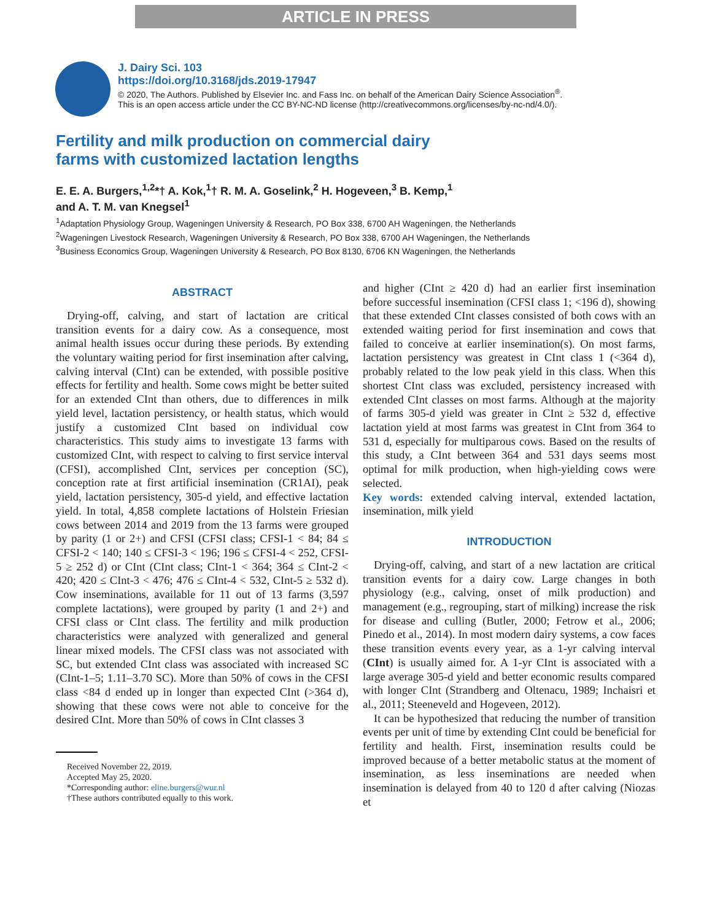ARTICLE IN PRESS
J. Dairy Sci. 103
https://doi.org/10.3168/jds.2019-17947
© 2020, The Authors. Published by Elsevier Inc. and Fass Inc. on behalf of the American Dairy Science Association<sup>®</sup>.
This is an open access article under the CC BY-NC-ND license (http://creativecommons.org/licenses/by-nc-nd/4.0/).
Fertility and milk production on commercial dairy
farms with customized lactation lengths
E. E. A. Burgers,<sup>1,2</sup>*† A. Kok,<sup>1</sup>† R. M. A. Goselink,<sup>2</sup> H. Hogeveen,<sup>3</sup> B. Kemp,<sup>1</sup>
and A. T. M. van Knegsel<sup>1</sup>
<sup>1</sup> Adaptation Physiology Group, Wageningen University & Research, PO Box 338, 6700 AH Wageningen, the Netherlands
<sup>2</sup> Wageningen Livestock Research, Wageningen University & Research, PO Box 338, 6700 AH Wageningen, the Netherlands
<sup>3</sup> Business Economics Group, Wageningen University & Research, PO Box 8130, 6706 KN Wageningen, the Netherlands
ABSTRACT
Drying-off, calving, and start of lactation are critical transition events for a dairy cow. As a consequence, most animal health issues occur during these periods. By extending the voluntary waiting period for first insemination after calving, calving interval (CInt) can be extended, with possible positive effects for fertility and health. Some cows might be better suited for an extended CInt than others, due to differences in milk yield level, lactation persistency, or health status, which would justify a customized CInt based on individual cow characteristics. This study aims to investigate 13 farms with customized CInt, with respect to calving to first service interval (CFSI), accomplished CInt, services per conception (SC), conception rate at first artificial insemination (CR1AI), peak yield, lactation persistency, 305-d yield, and effective lactation yield. In total, 4,858 complete lactations of Holstein Friesian cows between 2014 and 2019 from the 13 farms were grouped by parity (1 or 2+) and CFSI (CFSI class; CFSI-1 < 84; 84 ≤ CFSI-2 < 140; 140 ≤ CFSI-3 < 196; 196 ≤ CFSI-4 < 252, CFSI-5 ≥ 252 d) or CInt (CInt class; CInt-1 < 364; 364 ≤ CInt-2 < 420; 420 ≤ CInt-3 < 476; 476 ≤ CInt-4 < 532, CInt-5 ≥ 532 d). Cow inseminations, available for 11 out of 13 farms (3,597 complete lactations), were grouped by parity (1 and 2+) and CFSI class or CInt class. The fertility and milk production characteristics were analyzed with generalized and general linear mixed models. The CFSI class was not associated with SC, but extended CInt class was associated with increased SC (CInt-1–5; 1.11–3.70 SC). More than 50% of cows in the CFSI class <84 d ended up in longer than expected CInt (>364 d), showing that these cows were not able to conceive for the desired CInt. More than 50% of cows in CInt classes 3
Received November 22, 2019.
Accepted May 25, 2020.
*Corresponding author: eline.burgers@wur.nl
†These authors contributed equally to this work.
and higher (CInt ≥ 420 d) had an earlier first insemination before successful insemination (CFSI class 1; <196 d), showing that these extended CInt classes consisted of both cows with an extended waiting period for first insemination and cows that failed to conceive at earlier insemination(s). On most farms, lactation persistency was greatest in CInt class 1 (<364 d), probably related to the low peak yield in this class. When this shortest CInt class was excluded, persistency increased with extended CInt classes on most farms. Although at the majority of farms 305-d yield was greater in CInt ≥ 532 d, effective lactation yield at most farms was greatest in CInt from 364 to 531 d, especially for multiparous cows. Based on the results of this study, a CInt between 364 and 531 days seems most optimal for milk production, when high-yielding cows were selected.
Key words: extended calving interval, extended lactation, insemination, milk yield
INTRODUCTION
Drying-off, calving, and start of a new lactation are critical transition events for a dairy cow. Large changes in both physiology (e.g., calving, onset of milk production) and management (e.g., regrouping, start of milking) increase the risk for disease and culling (Butler, 2000; Fetrow et al., 2006; Pinedo et al., 2014). In most modern dairy systems, a cow faces these transition events every year, as a 1-yr calving interval (CInt) is usually aimed for. A 1-yr CInt is associated with a large average 305-d yield and better economic results compared with longer CInt (Strandberg and Oltenacu, 1989; Inchaisri et al., 2011; Steeneveld and Hogeveen, 2012).
It can be hypothesized that reducing the number of transition events per unit of time by extending CInt could be beneficial for fertility and health. First, insemination results could be improved because of a better metabolic status at the moment of insemination, as less inseminations are needed when insemination is delayed from 40 to 120 d after calving (Niozas et